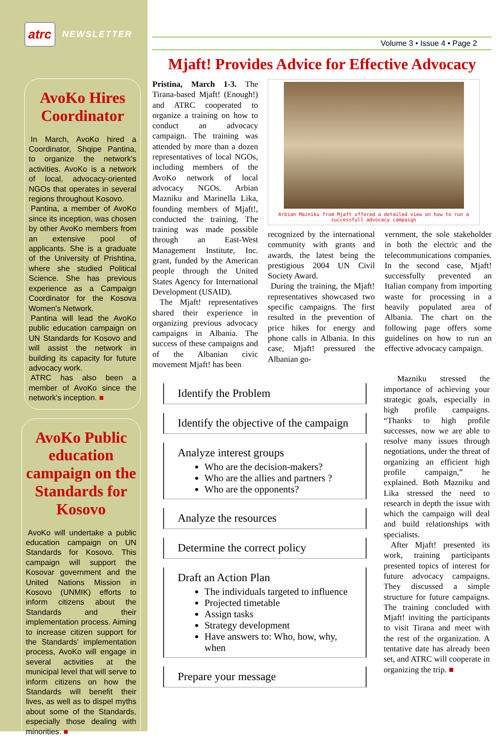atrc NEWSLETTER
AvoKo Hires Coordinator
In March, AvoKo hired a Coordinator, Shqipe Pantina, to organize the network's activities. AvoKo is a network of local, advocacy-oriented NGOs that operates in several regions throughout Kosovo.
Pantina, a member of AvoKo since its inception, was chosen by other AvoKo members from an extensive pool of applicants. She is a graduate of the University of Prishtina, where she studied Political Science. She has previous experience as a Campaign Coordinator for the Kosova Women's Network.
Pantina will lead the AvoKo public education campaign on UN Standards for Kosovo and will assist the network in building its capacity for future advocacy work.
ATRC has also been a member of AvoKo since the network's inception. ■
AvoKo Public education campaign on the Standards for Kosovo
AvoKo will undertake a public education campaign on UN Standards for Kosovo. This campaign will support the Kosovar government and the United Nations Mission in Kosovo (UNMIK) efforts to inform citizens about the Standards and their implementation process. Aiming to increase citizen support for the Standards' implementation process, AvoKo will engage in several activities at the municipal level that will serve to inform citizens on how the Standards will benefit their lives, as well as to dispel myths about some of the Standards, especially those dealing with minorities. ■
Volume 3 • Issue 4 • Page 2
Mjaft! Provides Advice for Effective Advocacy
Pristina, March 1-3. The Tirana-based Mjaft! (Enough!) and ATRC cooperated to organize a training on how to conduct an advocacy campaign. The training was attended by more than a dozen representatives of local NGOs, including members of the AvoKo network of local advocacy NGOs. Arbian Mazniku and Marinella Lika, founding members of Mjaft!, conducted the training. The training was made possible through an East-West Management Institute, Inc. grant, funded by the American people through the United States Agency for International Development (USAID).
The Mjaft! representatives shared their experience in organizing previous advocacy campaigns in Albania. The success of these campaigns and of the Albanian civic movement Mjaft! has been
Arbian Mazniku from Mjaft offered a detailed view on how to run a successfull advocacy campaign
recognized by the international community with grants and awards, the latest being the prestigious 2004 UN Civil Society Award.
During the training, the Mjaft! representatives showcased two specific campaigns. The first resulted in the prevention of price hikes for energy and phone calls in Albania. In this case, Mjaft! pressured the Albanian go-
vernment, the sole stakeholder in both the electric and the telecommunications companies. In the second case, Mjaft! successfully prevented an Italian company from importing waste for processing in a heavily populated area of Albania. The chart on the following page offers some guidelines on how to run an effective advocacy campaign.
Identify the Problem
Identify the objective of the campaign
Analyze interest groups
Who are the decision-makers?
Who are the allies and partners ?
Who are the opponents?
Analyze the resources
Determine the correct policy
Draft an Action Plan
The individuals targeted to influence
Projected timetable
Assign tasks
Strategy development
Have answers to: Who, how, why, when
Prepare your message
Mazniku stressed the importance of achieving your strategic goals, especially in high profile campaigns. “Thanks to high profile successes, now we are able to resolve many issues through negotiations, under the threat of organizing an efficient high profile campaign,” he explained. Both Mazniku and Lika stressed the need to research in depth the issue with which the campaign will deal and build relationships with specialists.
After Mjaft! presented its work, training participants presented topics of interest for future advocacy campaigns. They discussed a simple structure for future campaigns. The training concluded with Mjaft! inviting the participants to visit Tirana and meet with the rest of the organization. A tentative date has already been set, and ATRC will cooperate in organizing the trip. ■